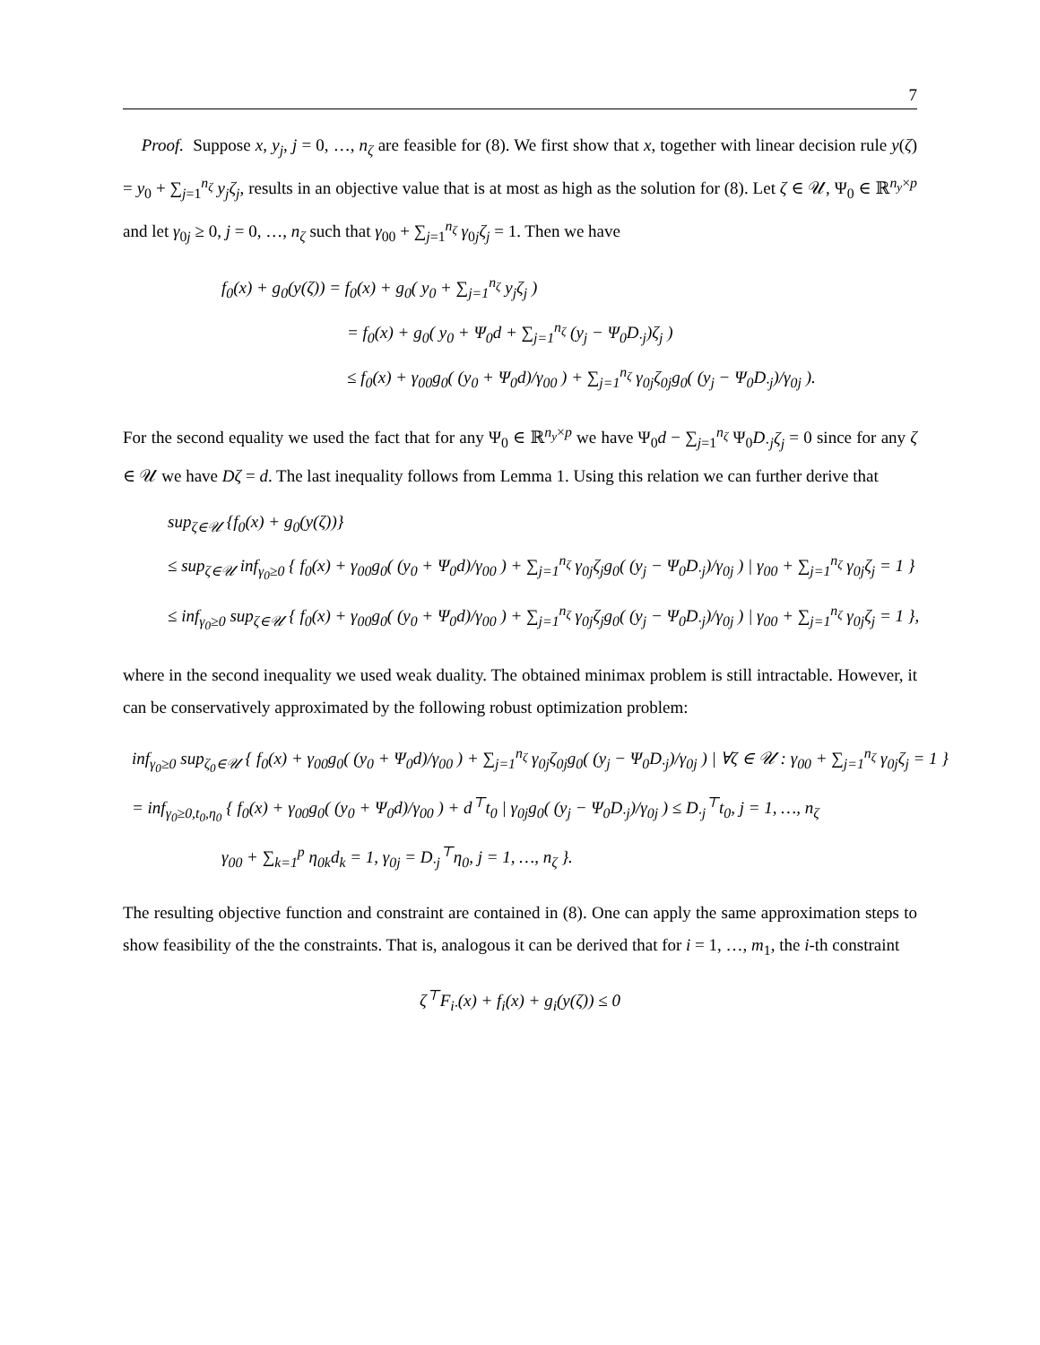7
Proof. Suppose x, y<sub>j</sub>, j = 0, …, n<sub>ζ</sub> are feasible for (8). We first show that x, together with linear decision rule y(ζ) = y<sub>0</sub> + ∑<sub>j=1</sub><sup>n<sub>ζ</sub></sup> y<sub>j</sub>ζ<sub>j</sub>, results in an objective value that is at most as high as the solution for (8). Let ζ ∈ 𝒰, Ψ<sub>0</sub> ∈ ℝ<sup>n<sub>y</sub>×p</sup> and let γ<sub>0j</sub> ≥ 0, j = 0, …, n<sub>ζ</sub> such that γ<sub>00</sub> + ∑<sub>j=1</sub><sup>n<sub>ζ</sub></sup> γ<sub>0j</sub>ζ<sub>j</sub> = 1. Then we have
f<sub>0</sub>(x) + g<sub>0</sub>(y(ζ)) = f<sub>0</sub>(x) + g<sub>0</sub>( y<sub>0</sub> + ∑<sub>j=1</sub><sup>n<sub>ζ</sub></sup> y<sub>j</sub>ζ<sub>j</sub> )
= f<sub>0</sub>(x) + g<sub>0</sub>( y<sub>0</sub> + Ψ<sub>0</sub>d + ∑<sub>j=1</sub><sup>n<sub>ζ</sub></sup> (y<sub>j</sub> − Ψ<sub>0</sub>D<sub>·j</sub>)ζ<sub>j</sub> )
≤ f<sub>0</sub>(x) + γ<sub>00</sub>g<sub>0</sub>( (y<sub>0</sub> + Ψ<sub>0</sub>d)/γ<sub>00</sub> ) + ∑<sub>j=1</sub><sup>n<sub>ζ</sub></sup> γ<sub>0j</sub>ζ<sub>0j</sub>g<sub>0</sub>( (y<sub>j</sub> − Ψ<sub>0</sub>D<sub>·j</sub>)/γ<sub>0j</sub> ).
For the second equality we used the fact that for any Ψ<sub>0</sub> ∈ ℝ<sup>n<sub>y</sub>×p</sup> we have Ψ<sub>0</sub>d − ∑<sub>j=1</sub><sup>n<sub>ζ</sub></sup> Ψ<sub>0</sub>D<sub>·j</sub>ζ<sub>j</sub> = 0 since for any ζ ∈ 𝒰 we have Dζ = d. The last inequality follows from Lemma 1. Using this relation we can further derive that
sup<sub>ζ∈𝒰</sub> {f<sub>0</sub>(x) + g<sub>0</sub>(y(ζ))}
≤ sup<sub>ζ∈𝒰</sub> inf<sub>γ<sub>0</sub>≥0</sub> { f<sub>0</sub>(x) + γ<sub>00</sub>g<sub>0</sub>( (y<sub>0</sub> + Ψ<sub>0</sub>d)/γ<sub>00</sub> ) + ∑<sub>j=1</sub><sup>n<sub>ζ</sub></sup> γ<sub>0j</sub>ζ<sub>j</sub>g<sub>0</sub>( (y<sub>j</sub> − Ψ<sub>0</sub>D<sub>·j</sub>)/γ<sub>0j</sub> ) | γ<sub>00</sub> + ∑<sub>j=1</sub><sup>n<sub>ζ</sub></sup> γ<sub>0j</sub>ζ<sub>j</sub> = 1 }
≤ inf<sub>γ<sub>0</sub>≥0</sub> sup<sub>ζ∈𝒰</sub> { f<sub>0</sub>(x) + γ<sub>00</sub>g<sub>0</sub>( (y<sub>0</sub> + Ψ<sub>0</sub>d)/γ<sub>00</sub> ) + ∑<sub>j=1</sub><sup>n<sub>ζ</sub></sup> γ<sub>0j</sub>ζ<sub>j</sub>g<sub>0</sub>( (y<sub>j</sub> − Ψ<sub>0</sub>D<sub>·j</sub>)/γ<sub>0j</sub> ) | γ<sub>00</sub> + ∑<sub>j=1</sub><sup>n<sub>ζ</sub></sup> γ<sub>0j</sub>ζ<sub>j</sub> = 1 },
where in the second inequality we used weak duality. The obtained minimax problem is still intractable. However, it can be conservatively approximated by the following robust optimization problem:
inf<sub>γ<sub>0</sub>≥0</sub> sup<sub>ζ<sub>0</sub>∈𝒰</sub> { f<sub>0</sub>(x) + γ<sub>00</sub>g<sub>0</sub>( (y<sub>0</sub> + Ψ<sub>0</sub>d)/γ<sub>00</sub> ) + ∑<sub>j=1</sub><sup>n<sub>ζ</sub></sup> γ<sub>0j</sub>ζ<sub>0j</sub>g<sub>0</sub>( (y<sub>j</sub> − Ψ<sub>0</sub>D<sub>·j</sub>)/γ<sub>0j</sub> ) | ∀ζ ∈ 𝒰 : γ<sub>00</sub> + ∑<sub>j=1</sub><sup>n<sub>ζ</sub></sup> γ<sub>0j</sub>ζ<sub>j</sub> = 1 }
= inf<sub>γ<sub>0</sub>≥0,t<sub>0</sub>,η<sub>0</sub></sub> { f<sub>0</sub>(x) + γ<sub>00</sub>g<sub>0</sub>( (y<sub>0</sub> + Ψ<sub>0</sub>d)/γ<sub>00</sub> ) + d<sup>⊤</sup>t<sub>0</sub> | γ<sub>0j</sub>g<sub>0</sub>( (y<sub>j</sub> − Ψ<sub>0</sub>D<sub>·j</sub>)/γ<sub>0j</sub> ) ≤ D<sub>·j</sub><sup>⊤</sup>t<sub>0</sub>, j = 1, …, n<sub>ζ</sub>
γ<sub>00</sub> + ∑<sub>k=1</sub><sup>p</sup> η<sub>0k</sub>d<sub>k</sub> = 1, γ<sub>0j</sub> = D<sub>·j</sub><sup>⊤</sup>η<sub>0</sub>, j = 1, …, n<sub>ζ</sub> }.
The resulting objective function and constraint are contained in (8). One can apply the same approximation steps to show feasibility of the the constraints. That is, analogous it can be derived that for i = 1, …, m<sub>1</sub>, the i-th constraint
ζ<sup>⊤</sup>F<sub>i·</sub>(x) + f<sub>i</sub>(x) + g<sub>i</sub>(y(ζ)) ≤ 0